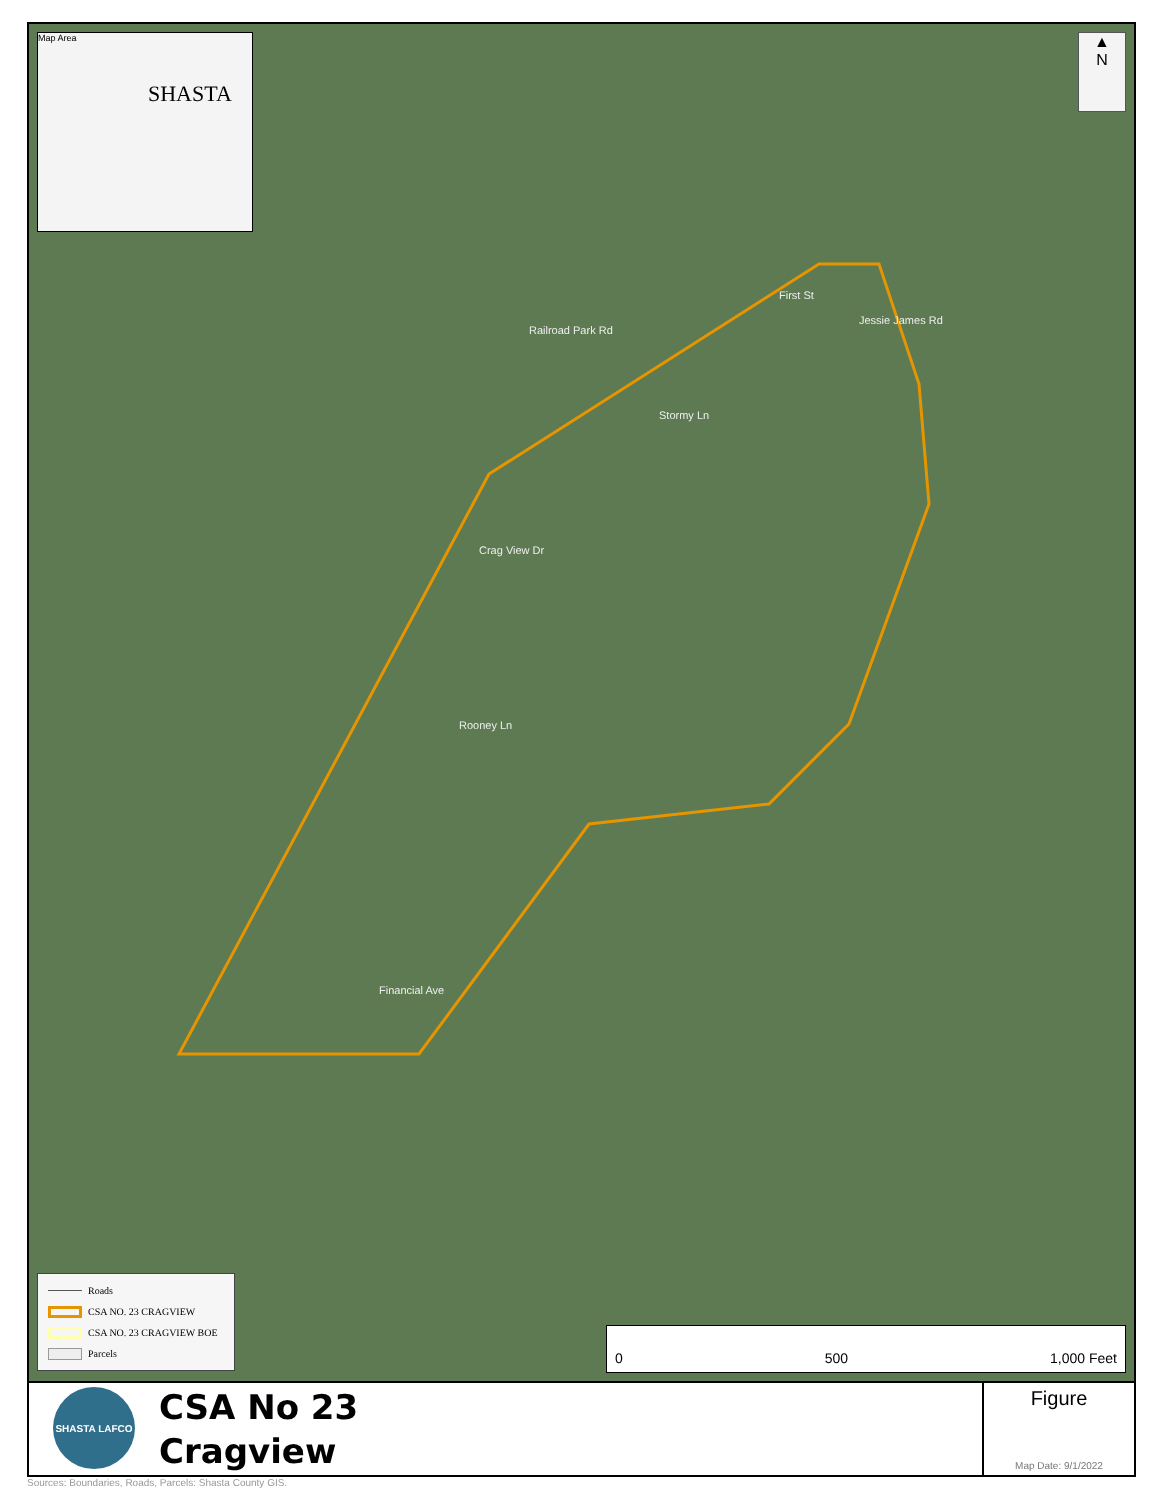Map Area
SHASTA
▲
N
Railroad Park Rd
First St
Jessie James Rd
Stormy Ln
Crag View Dr
Rooney Ln
Financial Ave
Roads
CSA NO. 23 CRAGVIEW
CSA NO. 23 CRAGVIEW BOE
Parcels
0 500 1,000 Feet
SHASTA LAFCO
CSA No 23
Cragview
Figure
Map Date: 9/1/2022
Sources: Boundaries, Roads, Parcels: Shasta County GIS.